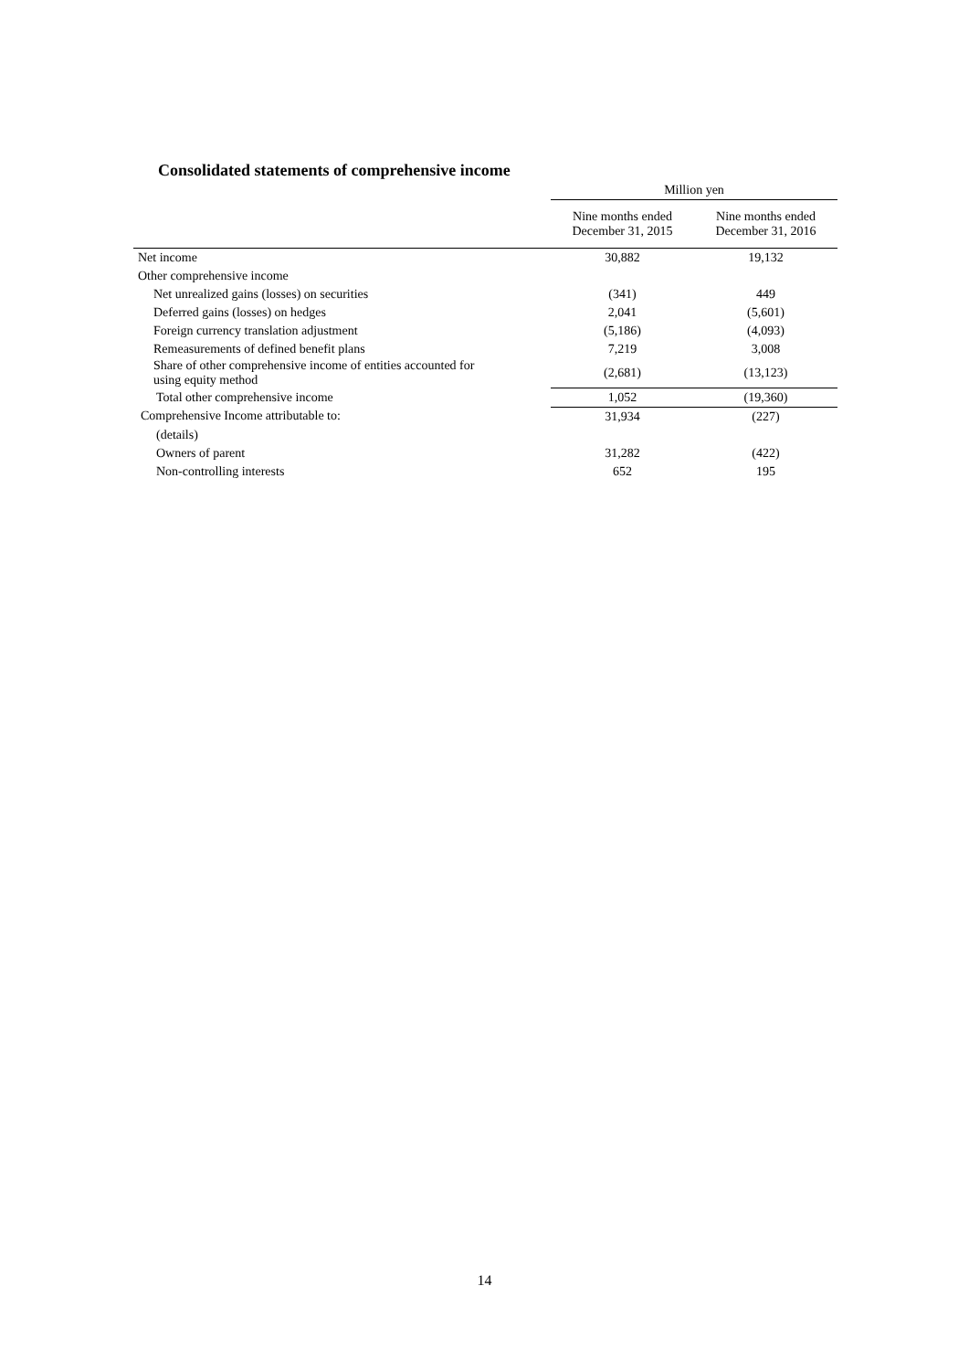Consolidated statements of comprehensive income
| | Million yen | |
| | Nine months ended December 31, 2015 | Nine months ended December 31, 2016 |
| Net income | 30,882 | 19,132 |
| Other comprehensive income | | |
| Net unrealized gains (losses) on securities | (341) | 449 |
| Deferred gains (losses) on hedges | 2,041 | (5,601) |
| Foreign currency translation adjustment | (5,186) | (4,093) |
| Remeasurements of defined benefit plans | 7,219 | 3,008 |
| Share of other comprehensive income of entities accounted for using equity method | (2,681) | (13,123) |
| Total other comprehensive income | 1,052 | (19,360) |
| Comprehensive Income attributable to: | 31,934 | (227) |
| (details) | | |
| Owners of parent | 31,282 | (422) |
| Non-controlling interests | 652 | 195 |
14